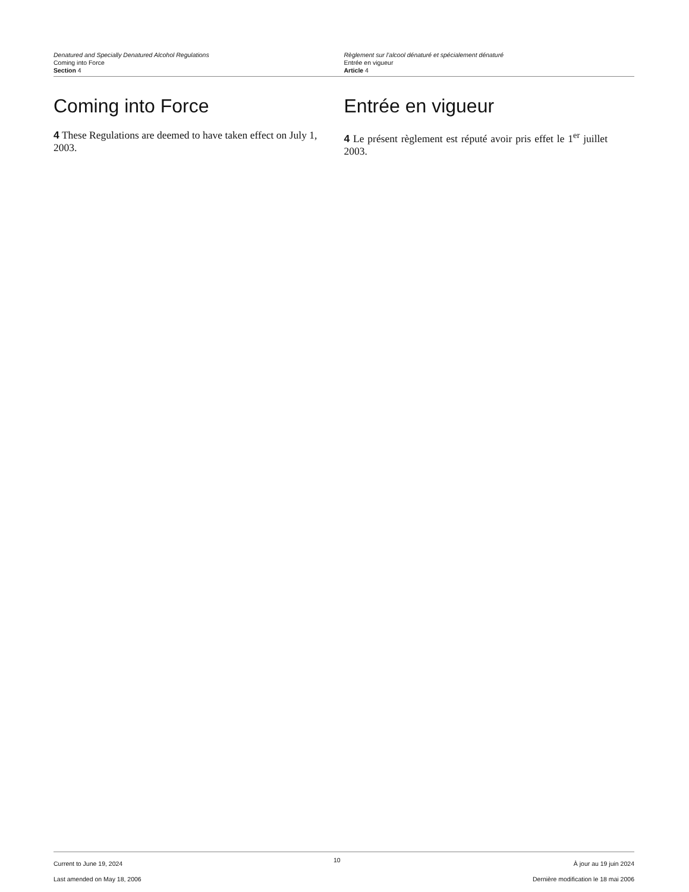Denatured and Specially Denatured Alcohol Regulations
Coming into Force
Section 4
Règlement sur l’alcool dénaturé et spécialement dénaturé
Entrée en vigueur
Article 4
Coming into Force
4 These Regulations are deemed to have taken effect on July 1, 2003.
Entrée en vigueur
4 Le présent règlement est réputé avoir pris effet le 1<sup>er</sup> juillet 2003.
Current to June 19, 2024
Last amended on May 18, 2006
10
À jour au 19 juin 2024
Dernière modification le 18 mai 2006